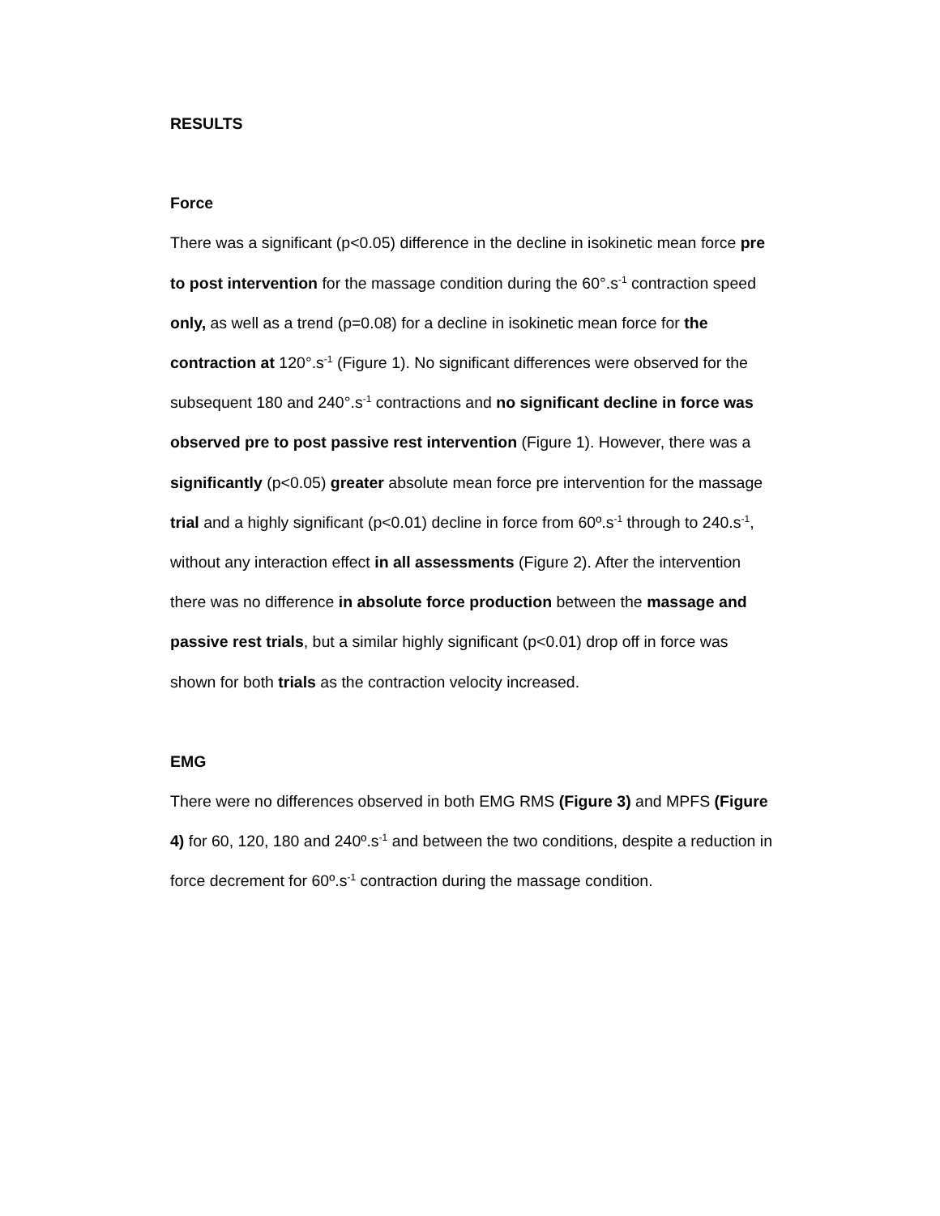RESULTS
Force
There was a significant (p<0.05) difference in the decline in isokinetic mean force pre to post intervention for the massage condition during the 60°.s<sup>-1</sup> contraction speed only, as well as a trend (p=0.08) for a decline in isokinetic mean force for the contraction at 120°.s<sup>-1</sup> (Figure 1). No significant differences were observed for the subsequent 180 and 240°.s<sup>-1</sup> contractions and no significant decline in force was observed pre to post passive rest intervention (Figure 1). However, there was a significantly (p<0.05) greater absolute mean force pre intervention for the massage trial and a highly significant (p<0.01) decline in force from 60º.s<sup>-1</sup> through to 240.s<sup>-1</sup>, without any interaction effect in all assessments (Figure 2). After the intervention there was no difference in absolute force production between the massage and passive rest trials, but a similar highly significant (p<0.01) drop off in force was shown for both trials as the contraction velocity increased.
EMG
There were no differences observed in both EMG RMS (Figure 3) and MPFS (Figure 4) for 60, 120, 180 and 240º.s<sup>-1</sup> and between the two conditions, despite a reduction in force decrement for 60º.s<sup>-1</sup> contraction during the massage condition.